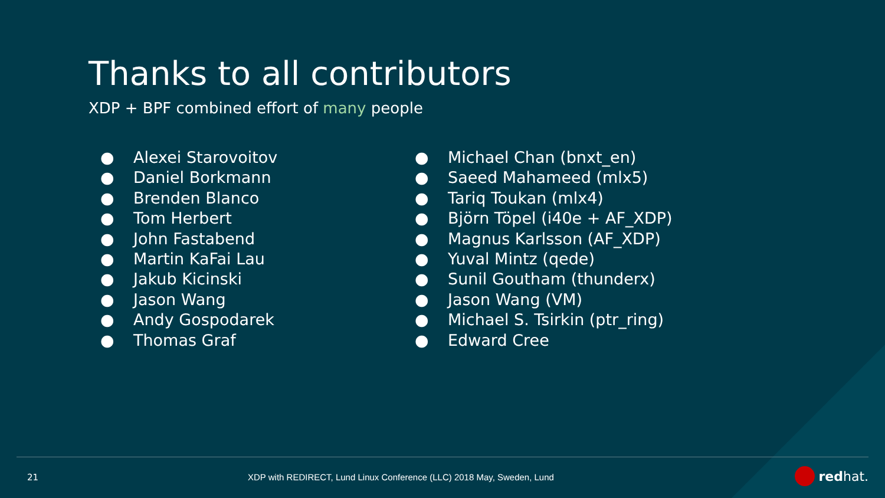Thanks to all contributors
XDP + BPF combined effort of many people
● Alexei Starovoitov
● Daniel Borkmann
● Brenden Blanco
● Tom Herbert
● John Fastabend
● Martin KaFai Lau
● Jakub Kicinski
● Jason Wang
● Andy Gospodarek
● Thomas Graf
● Michael Chan (bnxt_en)
● Saeed Mahameed (mlx5)
● Tariq Toukan (mlx4)
● Björn Töpel (i40e + AF_XDP)
● Magnus Karlsson (AF_XDP)
● Yuval Mintz (qede)
● Sunil Goutham (thunderx)
● Jason Wang (VM)
● Michael S. Tsirkin (ptr_ring)
● Edward Cree
21
XDP with REDIRECT, Lund Linux Conference (LLC) 2018 May, Sweden, Lund
redhat.